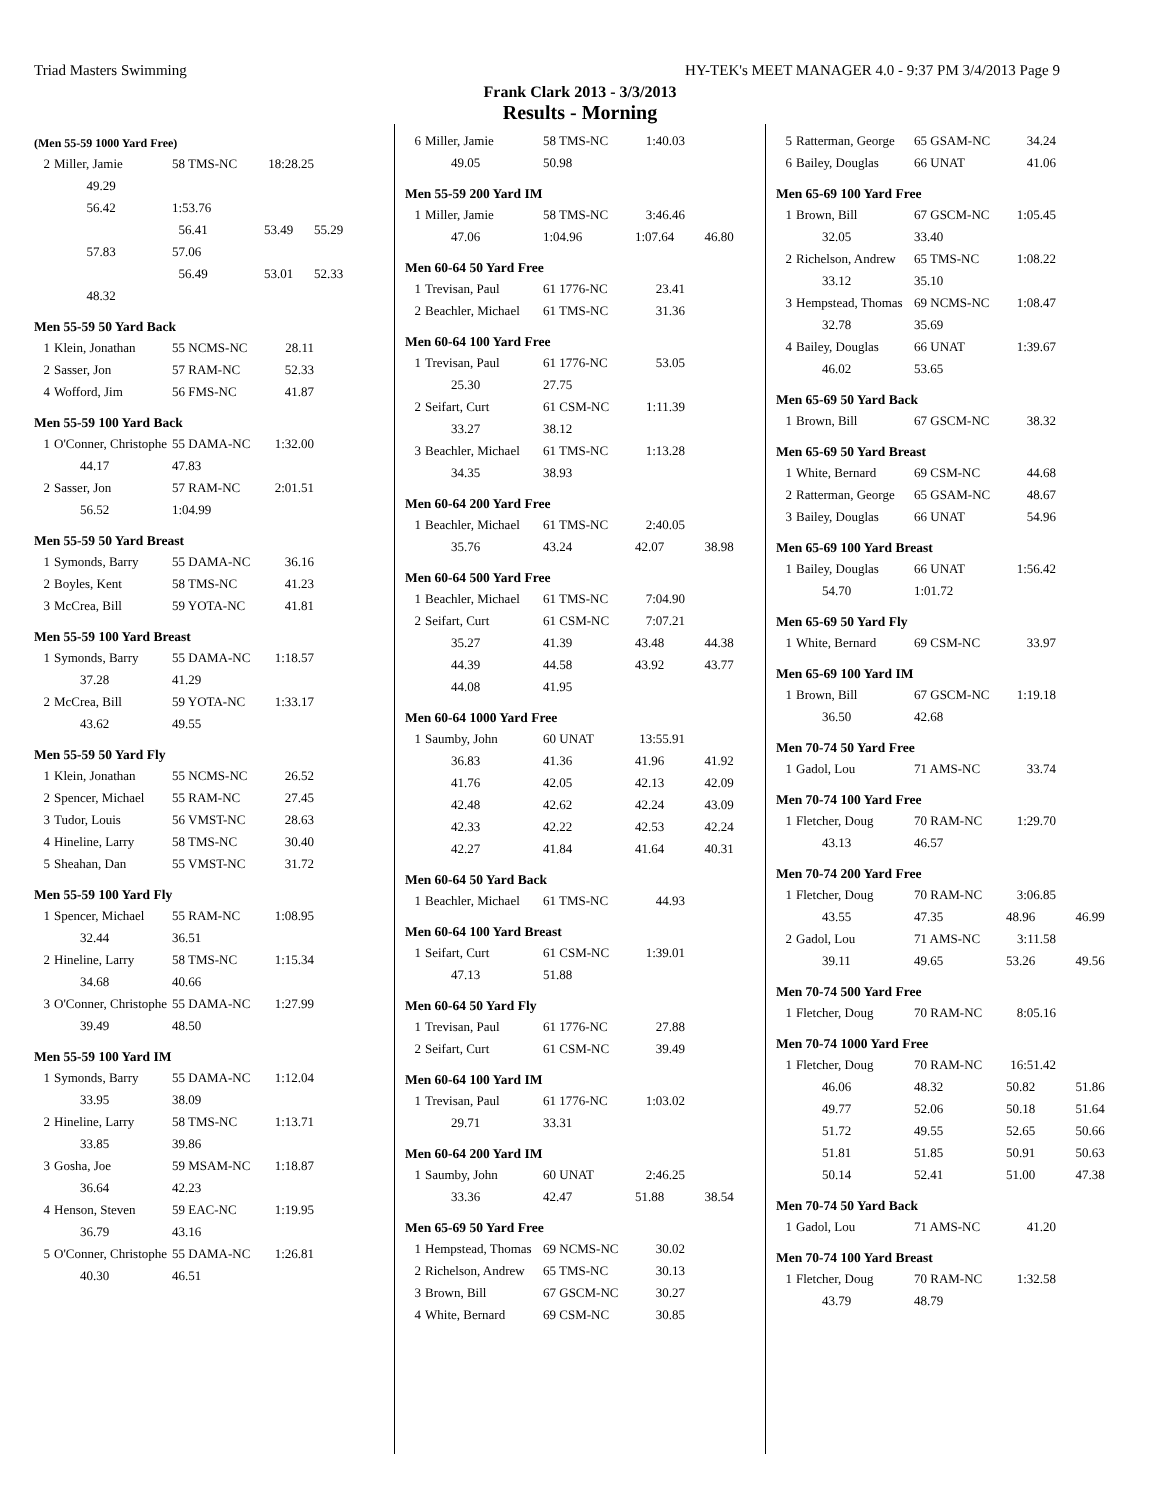Triad Masters Swimming HY-TEK's MEET MANAGER 4.0 - 9:37 PM 3/4/2013 Page 9
Frank Clark 2013 - 3/3/2013
Results - Morning
(Men 55-59 1000 Yard Free)
| 2 | Miller, Jamie | 58 TMS-NC | 18:28.25 | |
| | 49.29 | | | |
| | 56.42 | 1:53.76 | | |
| | | 56.41 | 53.49 | 55.29 |
| | 57.83 | 57.06 | | |
| | | 56.49 | 53.01 | 52.33 |
| | 48.32 | | | |
Men 55-59 50 Yard Back
| 1 | Klein, Jonathan | 55 NCMS-NC | 28.11 |
| 2 | Sasser, Jon | 57 RAM-NC | 52.33 |
| 4 | Wofford, Jim | 56 FMS-NC | 41.87 |
Men 55-59 100 Yard Back
| 1 | O'Conner, Christophe | 55 DAMA-NC | 1:32.00 |
| | 44.17 | 47.83 | |
| 2 | Sasser, Jon | 57 RAM-NC | 2:01.51 |
| | 56.52 | 1:04.99 | |
Men 55-59 50 Yard Breast
| 1 | Symonds, Barry | 55 DAMA-NC | 36.16 |
| 2 | Boyles, Kent | 58 TMS-NC | 41.23 |
| 3 | McCrea, Bill | 59 YOTA-NC | 41.81 |
Men 55-59 100 Yard Breast
| 1 | Symonds, Barry | 55 DAMA-NC | 1:18.57 |
| | 37.28 | 41.29 | |
| 2 | McCrea, Bill | 59 YOTA-NC | 1:33.17 |
| | 43.62 | 49.55 | |
Men 55-59 50 Yard Fly
| 1 | Klein, Jonathan | 55 NCMS-NC | 26.52 |
| 2 | Spencer, Michael | 55 RAM-NC | 27.45 |
| 3 | Tudor, Louis | 56 VMST-NC | 28.63 |
| 4 | Hineline, Larry | 58 TMS-NC | 30.40 |
| 5 | Sheahan, Dan | 55 VMST-NC | 31.72 |
Men 55-59 100 Yard Fly
| 1 | Spencer, Michael | 55 RAM-NC | 1:08.95 |
| | 32.44 | 36.51 | |
| 2 | Hineline, Larry | 58 TMS-NC | 1:15.34 |
| | 34.68 | 40.66 | |
| 3 | O'Conner, Christophe | 55 DAMA-NC | 1:27.99 |
| | 39.49 | 48.50 | |
Men 55-59 100 Yard IM
| 1 | Symonds, Barry | 55 DAMA-NC | 1:12.04 |
| | 33.95 | 38.09 | |
| 2 | Hineline, Larry | 58 TMS-NC | 1:13.71 |
| | 33.85 | 39.86 | |
| 3 | Gosha, Joe | 59 MSAM-NC | 1:18.87 |
| | 36.64 | 42.23 | |
| 4 | Henson, Steven | 59 EAC-NC | 1:19.95 |
| | 36.79 | 43.16 | |
| 5 | O'Conner, Christophe | 55 DAMA-NC | 1:26.81 |
| | 40.30 | 46.51 | |
| 6 | Miller, Jamie | 58 TMS-NC | 1:40.03 |
| | 49.05 | 50.98 | |
Men 55-59 200 Yard IM
| 1 | Miller, Jamie | 58 TMS-NC | 3:46.46 | |
| | 47.06 | 1:04.96 | 1:07.64 | 46.80 |
Men 60-64 50 Yard Free
| 1 | Trevisan, Paul | 61 1776-NC | 23.41 |
| 2 | Beachler, Michael | 61 TMS-NC | 31.36 |
Men 60-64 100 Yard Free
| 1 | Trevisan, Paul | 61 1776-NC | 53.05 |
| | 25.30 | 27.75 | |
| 2 | Seifart, Curt | 61 CSM-NC | 1:11.39 |
| | 33.27 | 38.12 | |
| 3 | Beachler, Michael | 61 TMS-NC | 1:13.28 |
| | 34.35 | 38.93 | |
Men 60-64 200 Yard Free
| 1 | Beachler, Michael | 61 TMS-NC | 2:40.05 | |
| | 35.76 | 43.24 | 42.07 | 38.98 |
Men 60-64 500 Yard Free
| 1 | Beachler, Michael | 61 TMS-NC | 7:04.90 | |
| 2 | Seifart, Curt | 61 CSM-NC | 7:07.21 | |
| | 35.27 | 41.39 | 43.48 | 44.38 |
| | 44.39 | 44.58 | 43.92 | 43.77 |
| | 44.08 | 41.95 | | |
Men 60-64 1000 Yard Free
| 1 | Saumby, John | 60 UNAT | 13:55.91 | |
| | 36.83 | 41.36 | 41.96 | 41.92 |
| | 41.76 | 42.05 | 42.13 | 42.09 |
| | 42.48 | 42.62 | 42.24 | 43.09 |
| | 42.33 | 42.22 | 42.53 | 42.24 |
| | 42.27 | 41.84 | 41.64 | 40.31 |
Men 60-64 50 Yard Back
| 1 | Beachler, Michael | 61 TMS-NC | 44.93 |
Men 60-64 100 Yard Breast
| 1 | Seifart, Curt | 61 CSM-NC | 1:39.01 |
| | 47.13 | 51.88 | |
Men 60-64 50 Yard Fly
| 1 | Trevisan, Paul | 61 1776-NC | 27.88 |
| 2 | Seifart, Curt | 61 CSM-NC | 39.49 |
Men 60-64 100 Yard IM
| 1 | Trevisan, Paul | 61 1776-NC | 1:03.02 |
| | 29.71 | 33.31 | |
Men 60-64 200 Yard IM
| 1 | Saumby, John | 60 UNAT | 2:46.25 | |
| | 33.36 | 42.47 | 51.88 | 38.54 |
Men 65-69 50 Yard Free
| 1 | Hempstead, Thomas | 69 NCMS-NC | 30.02 |
| 2 | Richelson, Andrew | 65 TMS-NC | 30.13 |
| 3 | Brown, Bill | 67 GSCM-NC | 30.27 |
| 4 | White, Bernard | 69 CSM-NC | 30.85 |
| 5 | Ratterman, George | 65 GSAM-NC | 34.24 |
| 6 | Bailey, Douglas | 66 UNAT | 41.06 |
Men 65-69 100 Yard Free
| 1 | Brown, Bill | 67 GSCM-NC | 1:05.45 |
| | 32.05 | 33.40 | |
| 2 | Richelson, Andrew | 65 TMS-NC | 1:08.22 |
| | 33.12 | 35.10 | |
| 3 | Hempstead, Thomas | 69 NCMS-NC | 1:08.47 |
| | 32.78 | 35.69 | |
| 4 | Bailey, Douglas | 66 UNAT | 1:39.67 |
| | 46.02 | 53.65 | |
Men 65-69 50 Yard Back
| 1 | Brown, Bill | 67 GSCM-NC | 38.32 |
Men 65-69 50 Yard Breast
| 1 | White, Bernard | 69 CSM-NC | 44.68 |
| 2 | Ratterman, George | 65 GSAM-NC | 48.67 |
| 3 | Bailey, Douglas | 66 UNAT | 54.96 |
Men 65-69 100 Yard Breast
| 1 | Bailey, Douglas | 66 UNAT | 1:56.42 |
| | 54.70 | 1:01.72 | |
Men 65-69 50 Yard Fly
| 1 | White, Bernard | 69 CSM-NC | 33.97 |
Men 65-69 100 Yard IM
| 1 | Brown, Bill | 67 GSCM-NC | 1:19.18 |
| | 36.50 | 42.68 | |
Men 70-74 50 Yard Free
| 1 | Gadol, Lou | 71 AMS-NC | 33.74 |
Men 70-74 100 Yard Free
| 1 | Fletcher, Doug | 70 RAM-NC | 1:29.70 |
| | 43.13 | 46.57 | |
Men 70-74 200 Yard Free
| 1 | Fletcher, Doug | 70 RAM-NC | 3:06.85 | |
| | 43.55 | 47.35 | 48.96 | 46.99 |
| 2 | Gadol, Lou | 71 AMS-NC | 3:11.58 | |
| | 39.11 | 49.65 | 53.26 | 49.56 |
Men 70-74 500 Yard Free
| 1 | Fletcher, Doug | 70 RAM-NC | 8:05.16 |
Men 70-74 1000 Yard Free
| 1 | Fletcher, Doug | 70 RAM-NC | 16:51.42 | |
| | 46.06 | 48.32 | 50.82 | 51.86 |
| | 49.77 | 52.06 | 50.18 | 51.64 |
| | 51.72 | 49.55 | 52.65 | 50.66 |
| | 51.81 | 51.85 | 50.91 | 50.63 |
| | 50.14 | 52.41 | 51.00 | 47.38 |
Men 70-74 50 Yard Back
| 1 | Gadol, Lou | 71 AMS-NC | 41.20 |
Men 70-74 100 Yard Breast
| 1 | Fletcher, Doug | 70 RAM-NC | 1:32.58 |
| | 43.79 | 48.79 | |